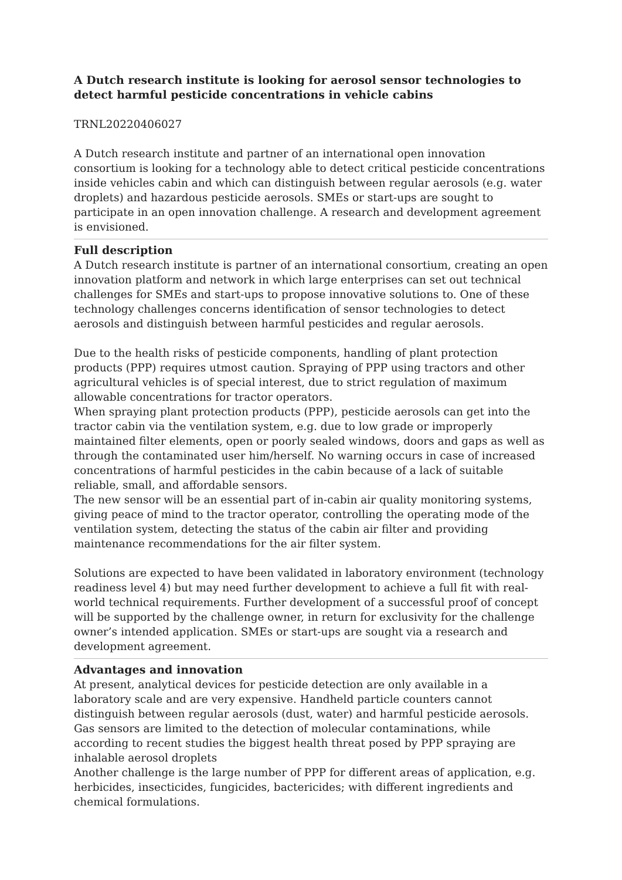A Dutch research institute is looking for aerosol sensor technologies to detect harmful pesticide concentrations in vehicle cabins
TRNL20220406027
A Dutch research institute and partner of an international open innovation consortium is looking for a technology able to detect critical pesticide concentrations inside vehicles cabin and which can distinguish between regular aerosols (e.g. water droplets) and hazardous pesticide aerosols. SMEs or start-ups are sought to participate in an open innovation challenge. A research and development agreement is envisioned.
Full description
A Dutch research institute is partner of an international consortium, creating an open innovation platform and network in which large enterprises can set out technical challenges for SMEs and start-ups to propose innovative solutions to. One of these technology challenges concerns identification of sensor technologies to detect aerosols and distinguish between harmful pesticides and regular aerosols.
Due to the health risks of pesticide components, handling of plant protection products (PPP) requires utmost caution. Spraying of PPP using tractors and other agricultural vehicles is of special interest, due to strict regulation of maximum allowable concentrations for tractor operators.
When spraying plant protection products (PPP), pesticide aerosols can get into the tractor cabin via the ventilation system, e.g. due to low grade or improperly maintained filter elements, open or poorly sealed windows, doors and gaps as well as through the contaminated user him/herself. No warning occurs in case of increased concentrations of harmful pesticides in the cabin because of a lack of suitable reliable, small, and affordable sensors.
The new sensor will be an essential part of in-cabin air quality monitoring systems, giving peace of mind to the tractor operator, controlling the operating mode of the ventilation system, detecting the status of the cabin air filter and providing maintenance recommendations for the air filter system.
Solutions are expected to have been validated in laboratory environment (technology readiness level 4) but may need further development to achieve a full fit with real-world technical requirements. Further development of a successful proof of concept will be supported by the challenge owner, in return for exclusivity for the challenge owner’s intended application. SMEs or start-ups are sought via a research and development agreement.
Advantages and innovation
At present, analytical devices for pesticide detection are only available in a laboratory scale and are very expensive. Handheld particle counters cannot distinguish between regular aerosols (dust, water) and harmful pesticide aerosols. Gas sensors are limited to the detection of molecular contaminations, while according to recent studies the biggest health threat posed by PPP spraying are inhalable aerosol droplets
Another challenge is the large number of PPP for different areas of application, e.g. herbicides, insecticides, fungicides, bactericides; with different ingredients and chemical formulations.